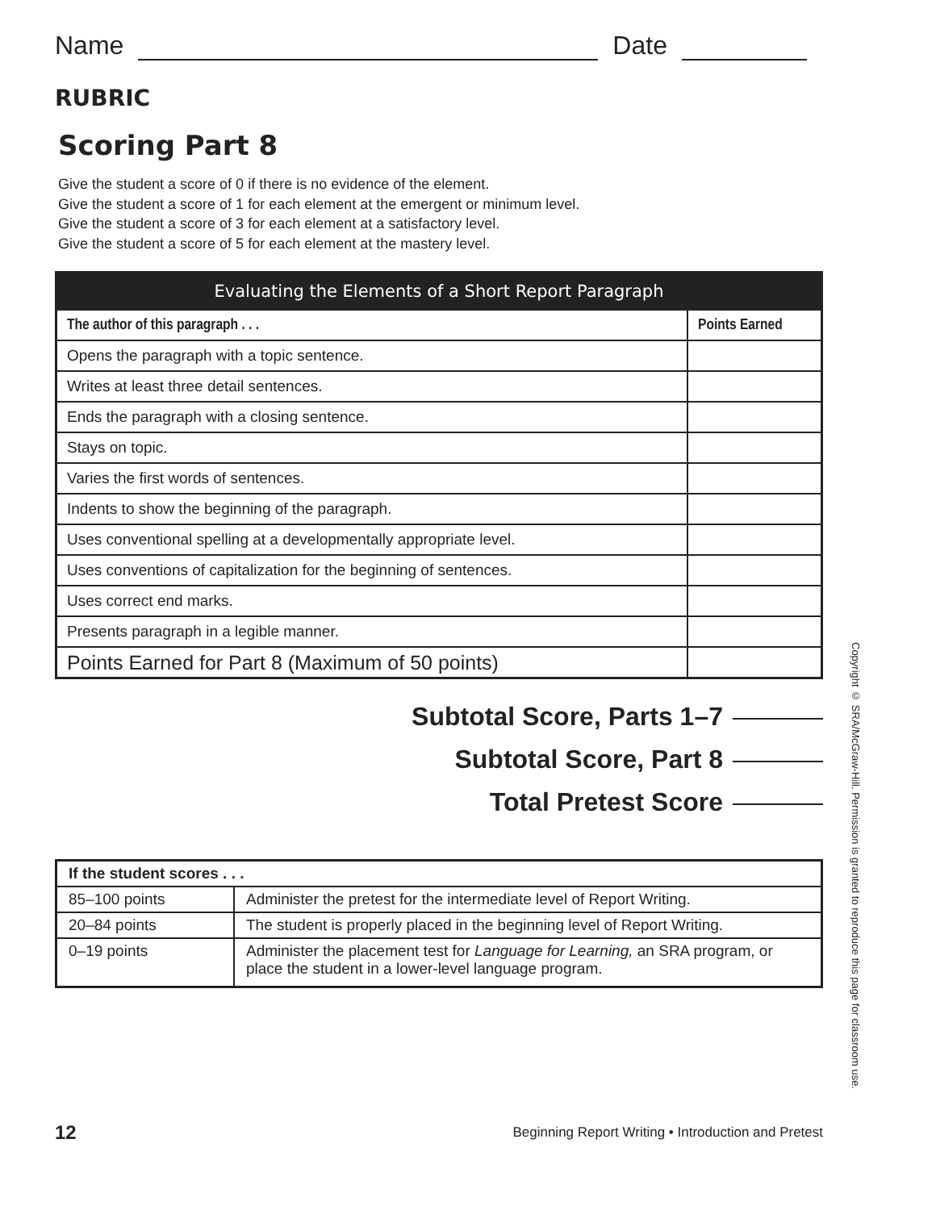Name Date
RUBRIC
Scoring Part 8
Give the student a score of 0 if there is no evidence of the element.
Give the student a score of 1 for each element at the emergent or minimum level.
Give the student a score of 3 for each element at a satisfactory level.
Give the student a score of 5 for each element at the mastery level.
| Evaluating the Elements of a Short Report Paragraph | |
| The author of this paragraph . . . | Points Earned |
| Opens the paragraph with a topic sentence. | |
| Writes at least three detail sentences. | |
| Ends the paragraph with a closing sentence. | |
| Stays on topic. | |
| Varies the first words of sentences. | |
| Indents to show the beginning of the paragraph. | |
| Uses conventional spelling at a developmentally appropriate level. | |
| Uses conventions of capitalization for the beginning of sentences. | |
| Uses correct end marks. | |
| Presents paragraph in a legible manner. | |
| Points Earned for Part 8 (Maximum of 50 points) | |
Subtotal Score, Parts 1–7
Subtotal Score, Part 8
Total Pretest Score
| If the student scores . . . | |
| --- | --- |
| 85–100 points | Administer the pretest for the intermediate level of Report Writing. |
| 20–84 points | The student is properly placed in the beginning level of Report Writing. |
| 0–19 points | Administer the placement test for Language for Learning, an SRA program, or place the student in a lower-level language program. |
Copyright © SRA/McGraw-Hill. Permission is granted to reproduce this page for classroom use.
12 Beginning Report Writing • Introduction and Pretest